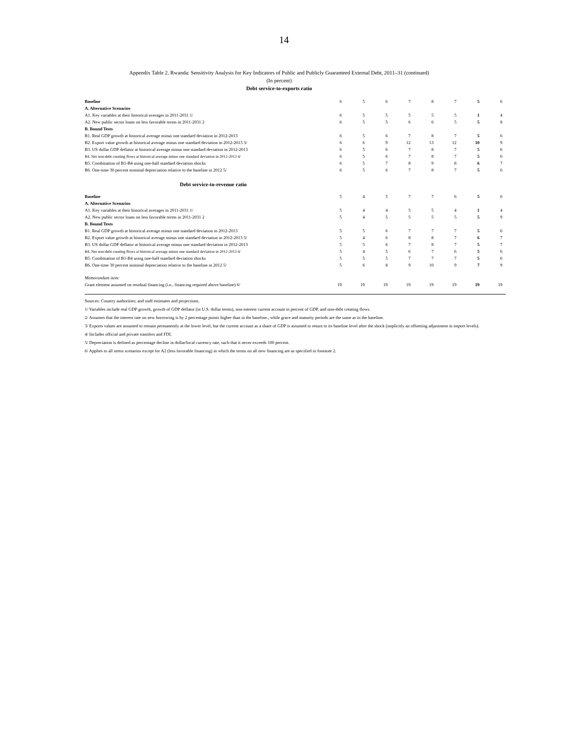14
Appendix Table 2. Rwanda: Sensitivity Analysis for Key Indicators of Public and Publicly Guaranteed External Debt, 2011–31 (continued)
(In percent)
Debt service-to-exports ratio
| Baseline | 6 | 5 | 6 | 7 | 8 | 7 | 5 | 6 |
| A. Alternative Scenarios | | | | | | | | |
| A1. Key variables at their historical averages in 2011-2031 1/ | 6 | 5 | 5 | 5 | 5 | 5 | 1 | 4 |
| A2. New public sector loans on less favorable terms in 2011-2031 2 | 6 | 5 | 5 | 6 | 6 | 5 | 5 | 8 |
| B. Bound Tests | | | | | | | | |
| B1. Real GDP growth at historical average minus one standard deviation in 2012-2013 | 6 | 5 | 6 | 7 | 8 | 7 | 5 | 6 |
| B2. Export value growth at historical average minus one standard deviation in 2012-2013 3/ | 6 | 6 | 9 | 12 | 13 | 12 | 10 | 9 |
| B3. US dollar GDP deflator at historical average minus one standard deviation in 2012-2013 | 6 | 5 | 6 | 7 | 8 | 7 | 5 | 6 |
| B4. Net non-debt creating flows at historical average minus one standard deviation in 2012-2013 4/ | 6 | 5 | 6 | 7 | 8 | 7 | 5 | 6 |
| B5. Combination of B1-B4 using one-half standard deviation shocks | 6 | 5 | 7 | 8 | 9 | 8 | 6 | 7 |
| B6. One-time 30 percent nominal depreciation relative to the baseline in 2012 5/ | 6 | 5 | 6 | 7 | 8 | 7 | 5 | 6 |
| Debt service-to-revenue ratio | | | | | | | | |
| Baseline | 5 | 4 | 5 | 7 | 7 | 6 | 5 | 6 |
| A. Alternative Scenarios | | | | | | | | |
| A1. Key variables at their historical averages in 2011-2031 1/ | 5 | 4 | 4 | 5 | 5 | 4 | 1 | 4 |
| A2. New public sector loans on less favorable terms in 2011-2031 2 | 5 | 4 | 5 | 5 | 5 | 5 | 5 | 9 |
| B. Bound Tests | | | | | | | | |
| B1. Real GDP growth at historical average minus one standard deviation in 2012-2013 | 5 | 5 | 6 | 7 | 7 | 7 | 5 | 6 |
| B2. Export value growth at historical average minus one standard deviation in 2012-2013 3/ | 5 | 4 | 6 | 8 | 8 | 7 | 6 | 7 |
| B3. US dollar GDP deflator at historical average minus one standard deviation in 2012-2013 | 5 | 5 | 6 | 7 | 8 | 7 | 5 | 7 |
| B4. Net non-debt creating flows at historical average minus one standard deviation in 2012-2013 4/ | 5 | 4 | 5 | 6 | 7 | 6 | 5 | 6 |
| B5. Combination of B1-B4 using one-half standard deviation shocks | 5 | 5 | 5 | 7 | 7 | 7 | 5 | 6 |
| B6. One-time 30 percent nominal depreciation relative to the baseline in 2012 5/ | 5 | 6 | 8 | 9 | 10 | 9 | 7 | 9 |
| Memorandum item: | | | | | | | | |
| Grant element assumed on residual financing (i.e., financing required above baseline) 6/ | 19 | 19 | 19 | 19 | 19 | 19 | 19 | 19 |
Sources: Country authorities; and staff estimates and projections.
1/ Variables include real GDP growth, growth of GDP deflator (in U.S. dollar terms), non-interest current account in percent of GDP, and non-debt creating flows.
2/ Assumes that the interest rate on new borrowing is by 2 percentage points higher than in the baseline., while grace and maturity periods are the same as in the baseline.
3/ Exports values are assumed to remain permanently at the lower level, but the current account as a share of GDP is assumed to return to its baseline level after the shock (implicitly an offsetting adjustment in import levels).
4/ Includes official and private transfers and FDI.
5/ Depreciation is defined as percentage decline in dollar/local currency rate, such that it never exceeds 100 percent.
6/ Applies to all stress scenarios except for A2 (less favorable financing) in which the terms on all new financing are as specified in footnote 2.